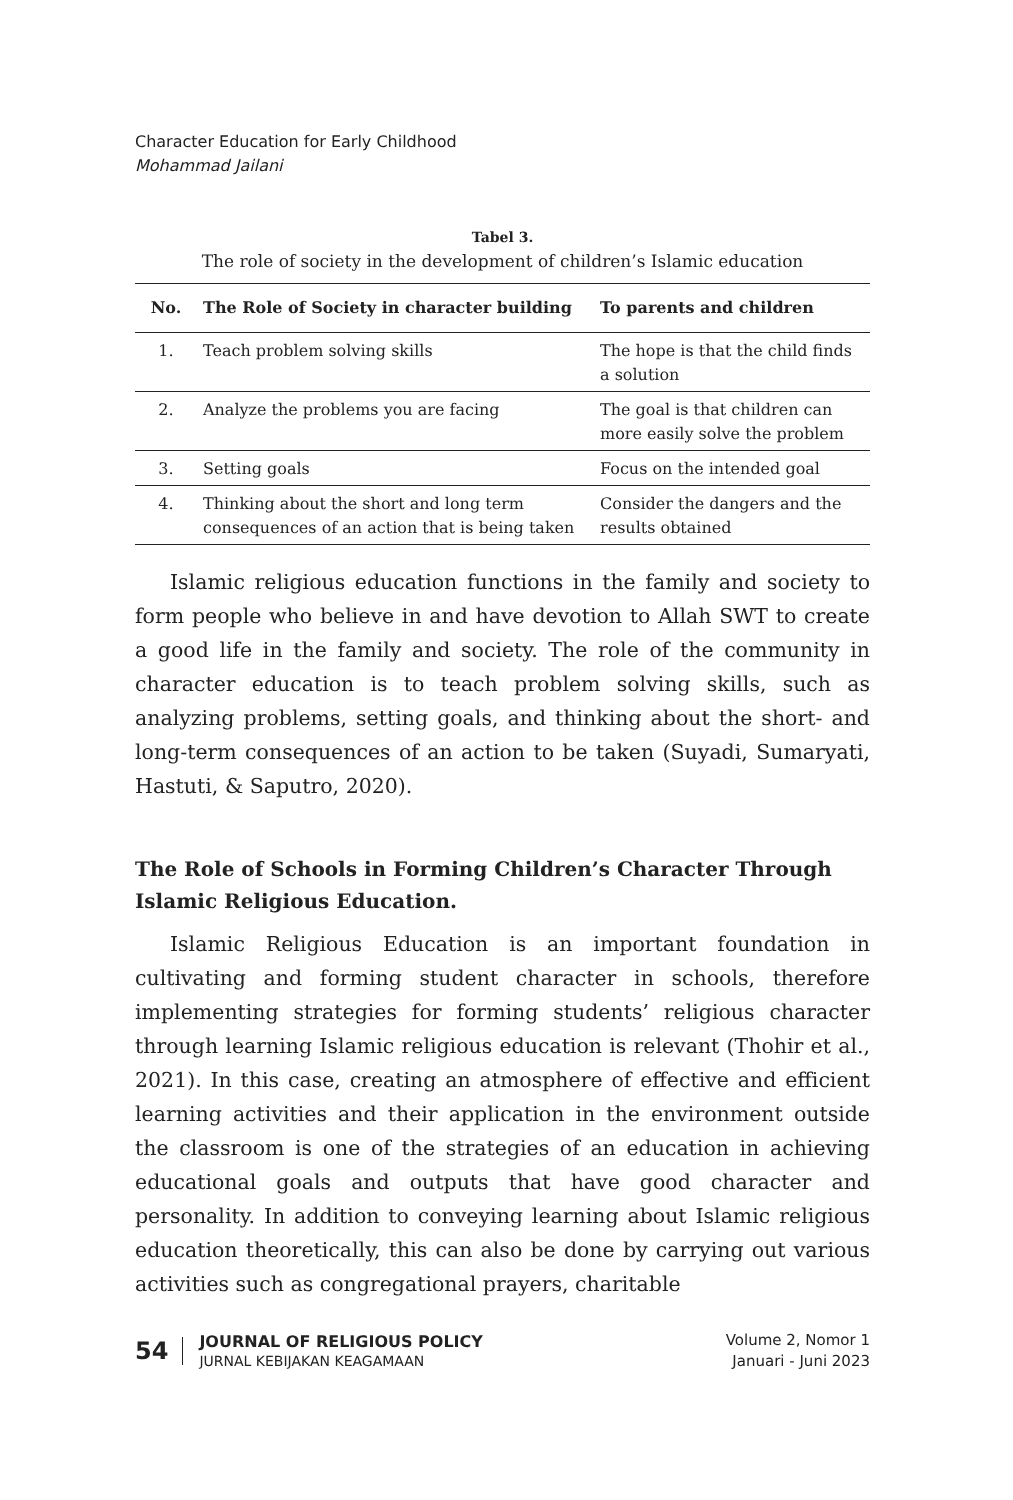Character Education for Early Childhood
Mohammad Jailani
Tabel 3.
The role of society in the development of children’s Islamic education
| No. | The Role of Society in character building | To parents and children |
| --- | --- | --- |
| 1. | Teach problem solving skills | The hope is that the child finds a solution |
| 2. | Analyze the problems you are facing | The goal is that children can more easily solve the problem |
| 3. | Setting goals | Focus on the intended goal |
| 4. | Thinking about the short and long term consequences of an action that is being taken | Consider the dangers and the results obtained |
Islamic religious education functions in the family and society to form people who believe in and have devotion to Allah SWT to create a good life in the family and society. The role of the community in character education is to teach problem solving skills, such as analyzing problems, setting goals, and thinking about the short- and long-term consequences of an action to be taken (Suyadi, Sumaryati, Hastuti, & Saputro, 2020).
The Role of Schools in Forming Children’s Character Through Islamic Religious Education.
Islamic Religious Education is an important foundation in cultivating and forming student character in schools, therefore implementing strategies for forming students’ religious character through learning Islamic religious education is relevant (Thohir et al., 2021). In this case, creating an atmosphere of effective and efficient learning activities and their application in the environment outside the classroom is one of the strategies of an education in achieving educational goals and outputs that have good character and personality. In addition to conveying learning about Islamic religious education theoretically, this can also be done by carrying out various activities such as congregational prayers, charitable
54
JOURNAL OF RELIGIOUS POLICY
JURNAL KEBIJAKAN KEAGAMAAN
Volume 2, Nomor 1
Januari - Juni 2023